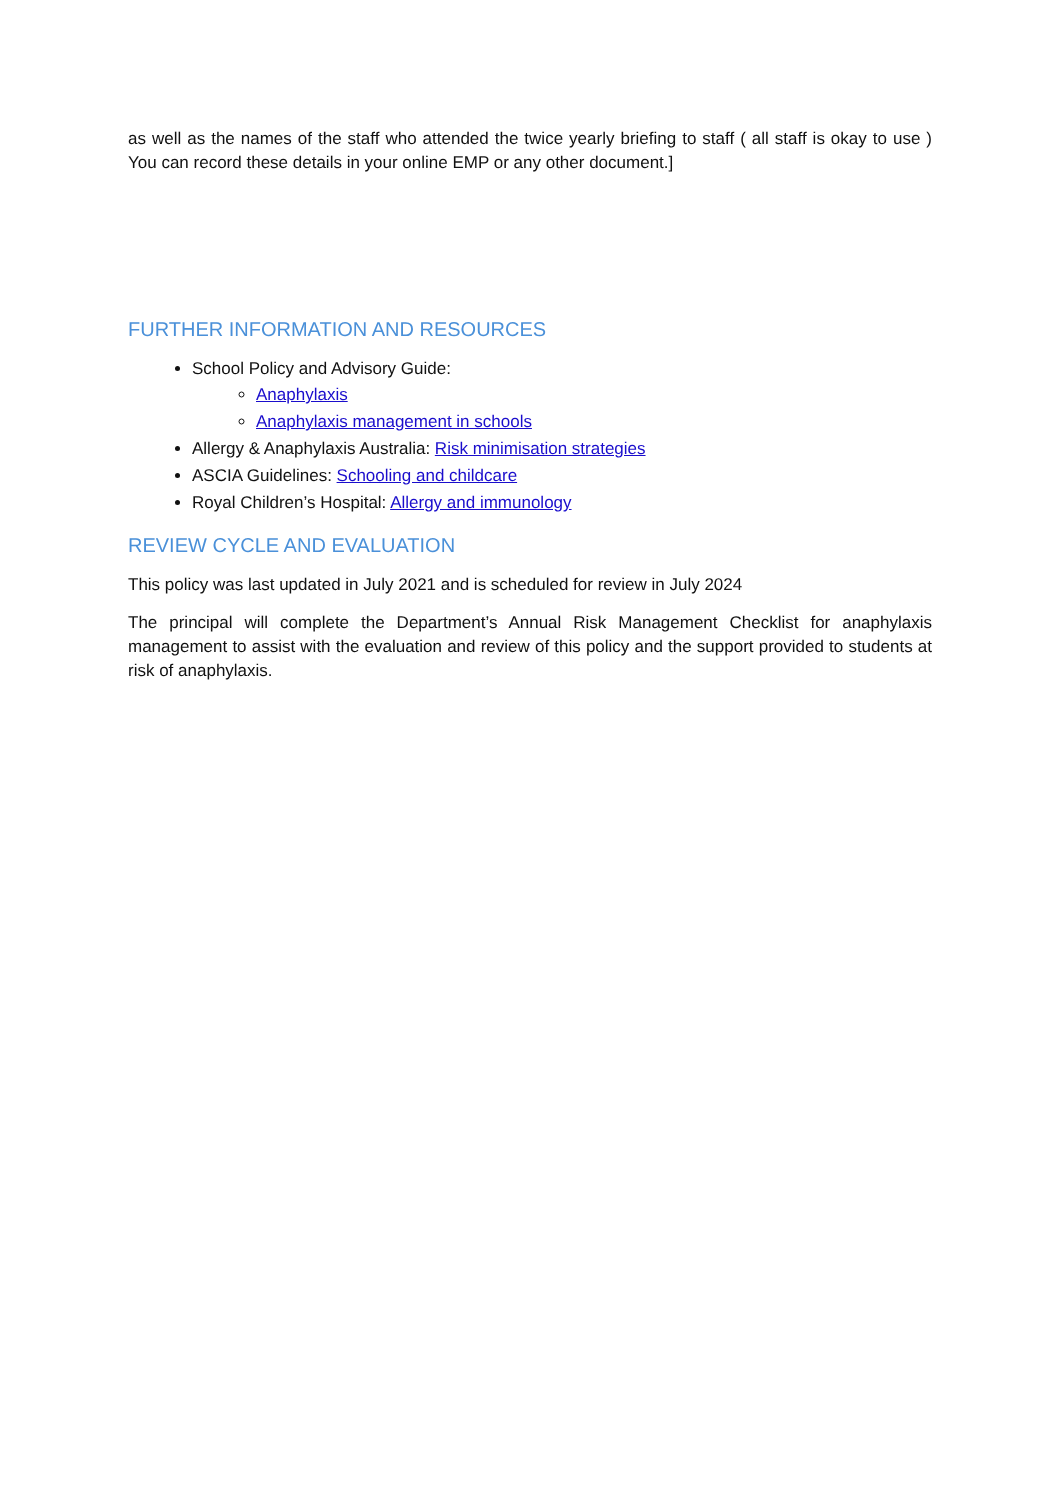as well as the names of the staff who attended the twice yearly briefing to staff ( all staff is okay to use ) You can record these details in your online EMP or any other document.]
FURTHER INFORMATION AND RESOURCES
School Policy and Advisory Guide:
Anaphylaxis
Anaphylaxis management in schools
Allergy & Anaphylaxis Australia: Risk minimisation strategies
ASCIA Guidelines: Schooling and childcare
Royal Children’s Hospital: Allergy and immunology
REVIEW CYCLE AND EVALUATION
This policy was last updated in July 2021 and is scheduled for review in July 2024
The principal will complete the Department’s Annual Risk Management Checklist for anaphylaxis management to assist with the evaluation and review of this policy and the support provided to students at risk of anaphylaxis.